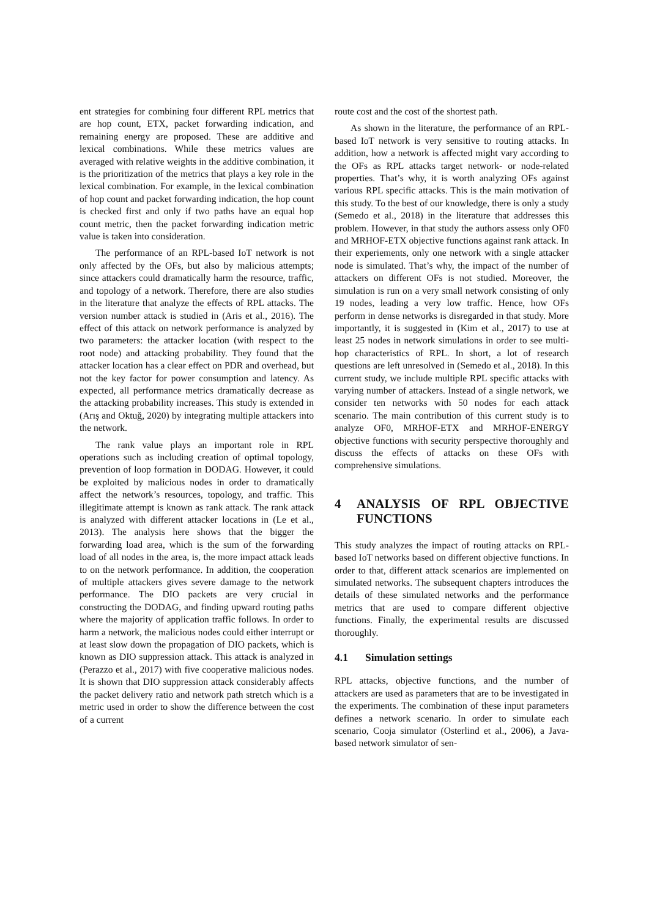ent strategies for combining four different RPL metrics that are hop count, ETX, packet forwarding indication, and remaining energy are proposed. These are additive and lexical combinations. While these metrics values are averaged with relative weights in the additive combination, it is the prioritization of the metrics that plays a key role in the lexical combination. For example, in the lexical combination of hop count and packet forwarding indication, the hop count is checked first and only if two paths have an equal hop count metric, then the packet forwarding indication metric value is taken into consideration.
The performance of an RPL-based IoT network is not only affected by the OFs, but also by malicious attempts; since attackers could dramatically harm the resource, traffic, and topology of a network. Therefore, there are also studies in the literature that analyze the effects of RPL attacks. The version number attack is studied in (Aris et al., 2016). The effect of this attack on network performance is analyzed by two parameters: the attacker location (with respect to the root node) and attacking probability. They found that the attacker location has a clear effect on PDR and overhead, but not the key factor for power consumption and latency. As expected, all performance metrics dramatically decrease as the attacking probability increases. This study is extended in (Arış and Oktuğ, 2020) by integrating multiple attackers into the network.
The rank value plays an important role in RPL operations such as including creation of optimal topology, prevention of loop formation in DODAG. However, it could be exploited by malicious nodes in order to dramatically affect the network’s resources, topology, and traffic. This illegitimate attempt is known as rank attack. The rank attack is analyzed with different attacker locations in (Le et al., 2013). The analysis here shows that the bigger the forwarding load area, which is the sum of the forwarding load of all nodes in the area, is, the more impact attack leads to on the network performance. In addition, the cooperation of multiple attackers gives severe damage to the network performance. The DIO packets are very crucial in constructing the DODAG, and finding upward routing paths where the majority of application traffic follows. In order to harm a network, the malicious nodes could either interrupt or at least slow down the propagation of DIO packets, which is known as DIO suppression attack. This attack is analyzed in (Perazzo et al., 2017) with five cooperative malicious nodes. It is shown that DIO suppression attack considerably affects the packet delivery ratio and network path stretch which is a metric used in order to show the difference between the cost of a current
route cost and the cost of the shortest path.
As shown in the literature, the performance of an RPL-based IoT network is very sensitive to routing attacks. In addition, how a network is affected might vary according to the OFs as RPL attacks target network- or node-related properties. That’s why, it is worth analyzing OFs against various RPL specific attacks. This is the main motivation of this study. To the best of our knowledge, there is only a study (Semedo et al., 2018) in the literature that addresses this problem. However, in that study the authors assess only OF0 and MRHOF-ETX objective functions against rank attack. In their experiements, only one network with a single attacker node is simulated. That’s why, the impact of the number of attackers on different OFs is not studied. Moreover, the simulation is run on a very small network consisting of only 19 nodes, leading a very low traffic. Hence, how OFs perform in dense networks is disregarded in that study. More importantly, it is suggested in (Kim et al., 2017) to use at least 25 nodes in network simulations in order to see multi-hop characteristics of RPL. In short, a lot of research questions are left unresolved in (Semedo et al., 2018). In this current study, we include multiple RPL specific attacks with varying number of attackers. Instead of a single network, we consider ten networks with 50 nodes for each attack scenario. The main contribution of this current study is to analyze OF0, MRHOF-ETX and MRHOF-ENERGY objective functions with security perspective thoroughly and discuss the effects of attacks on these OFs with comprehensive simulations.
4 ANALYSIS OF RPL OBJECTIVE FUNCTIONS
This study analyzes the impact of routing attacks on RPL-based IoT networks based on different objective functions. In order to that, different attack scenarios are implemented on simulated networks. The subsequent chapters introduces the details of these simulated networks and the performance metrics that are used to compare different objective functions. Finally, the experimental results are discussed thoroughly.
4.1 Simulation settings
RPL attacks, objective functions, and the number of attackers are used as parameters that are to be investigated in the experiments. The combination of these input parameters defines a network scenario. In order to simulate each scenario, Cooja simulator (Osterlind et al., 2006), a Java-based network simulator of sen-